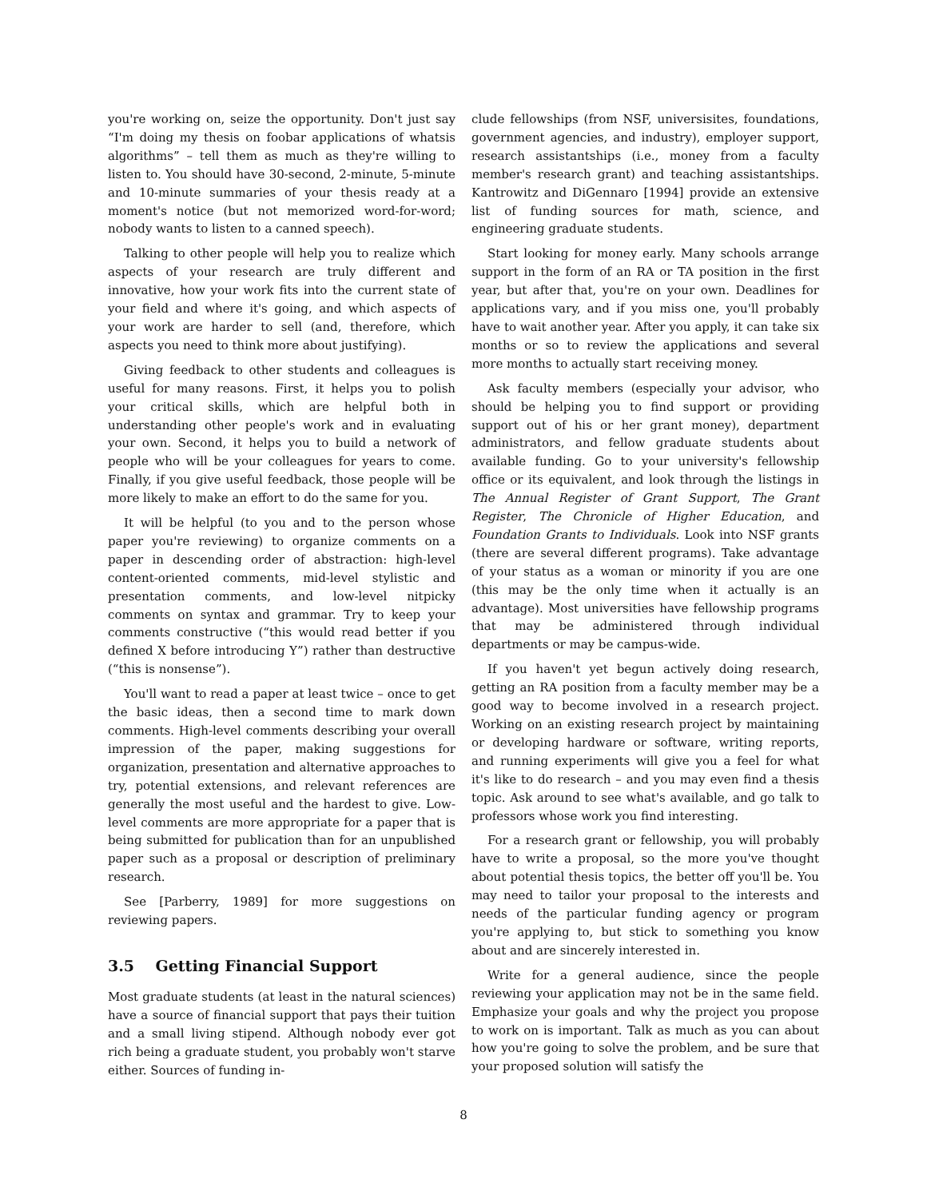you're working on, seize the opportunity. Don't just say “I'm doing my thesis on foobar applications of whatsis algorithms” – tell them as much as they're willing to listen to. You should have 30-second, 2-minute, 5-minute and 10-minute summaries of your thesis ready at a moment's notice (but not memorized word-for-word; nobody wants to listen to a canned speech).
Talking to other people will help you to realize which aspects of your research are truly different and innovative, how your work fits into the current state of your field and where it's going, and which aspects of your work are harder to sell (and, therefore, which aspects you need to think more about justifying).
Giving feedback to other students and colleagues is useful for many reasons. First, it helps you to polish your critical skills, which are helpful both in understanding other people's work and in evaluating your own. Second, it helps you to build a network of people who will be your colleagues for years to come. Finally, if you give useful feedback, those people will be more likely to make an effort to do the same for you.
It will be helpful (to you and to the person whose paper you're reviewing) to organize comments on a paper in descending order of abstraction: high-level content-oriented comments, mid-level stylistic and presentation comments, and low-level nitpicky comments on syntax and grammar. Try to keep your comments constructive (“this would read better if you defined X before introducing Y”) rather than destructive (“this is nonsense”).
You'll want to read a paper at least twice – once to get the basic ideas, then a second time to mark down comments. High-level comments describing your overall impression of the paper, making suggestions for organization, presentation and alternative approaches to try, potential extensions, and relevant references are generally the most useful and the hardest to give. Low-level comments are more appropriate for a paper that is being submitted for publication than for an unpublished paper such as a proposal or description of preliminary research.
See [Parberry, 1989] for more suggestions on reviewing papers.
3.5 Getting Financial Support
Most graduate students (at least in the natural sciences) have a source of financial support that pays their tuition and a small living stipend. Although nobody ever got rich being a graduate student, you probably won't starve either. Sources of funding in-
clude fellowships (from NSF, universisites, foundations, government agencies, and industry), employer support, research assistantships (i.e., money from a faculty member's research grant) and teaching assistantships. Kantrowitz and DiGennaro [1994] provide an extensive list of funding sources for math, science, and engineering graduate students.
Start looking for money early. Many schools arrange support in the form of an RA or TA position in the first year, but after that, you're on your own. Deadlines for applications vary, and if you miss one, you'll probably have to wait another year. After you apply, it can take six months or so to review the applications and several more months to actually start receiving money.
Ask faculty members (especially your advisor, who should be helping you to find support or providing support out of his or her grant money), department administrators, and fellow graduate students about available funding. Go to your university's fellowship office or its equivalent, and look through the listings in The Annual Register of Grant Support, The Grant Register, The Chronicle of Higher Education, and Foundation Grants to Individuals. Look into NSF grants (there are several different programs). Take advantage of your status as a woman or minority if you are one (this may be the only time when it actually is an advantage). Most universities have fellowship programs that may be administered through individual departments or may be campus-wide.
If you haven't yet begun actively doing research, getting an RA position from a faculty member may be a good way to become involved in a research project. Working on an existing research project by maintaining or developing hardware or software, writing reports, and running experiments will give you a feel for what it's like to do research – and you may even find a thesis topic. Ask around to see what's available, and go talk to professors whose work you find interesting.
For a research grant or fellowship, you will probably have to write a proposal, so the more you've thought about potential thesis topics, the better off you'll be. You may need to tailor your proposal to the interests and needs of the particular funding agency or program you're applying to, but stick to something you know about and are sincerely interested in.
Write for a general audience, since the people reviewing your application may not be in the same field. Emphasize your goals and why the project you propose to work on is important. Talk as much as you can about how you're going to solve the problem, and be sure that your proposed solution will satisfy the
8